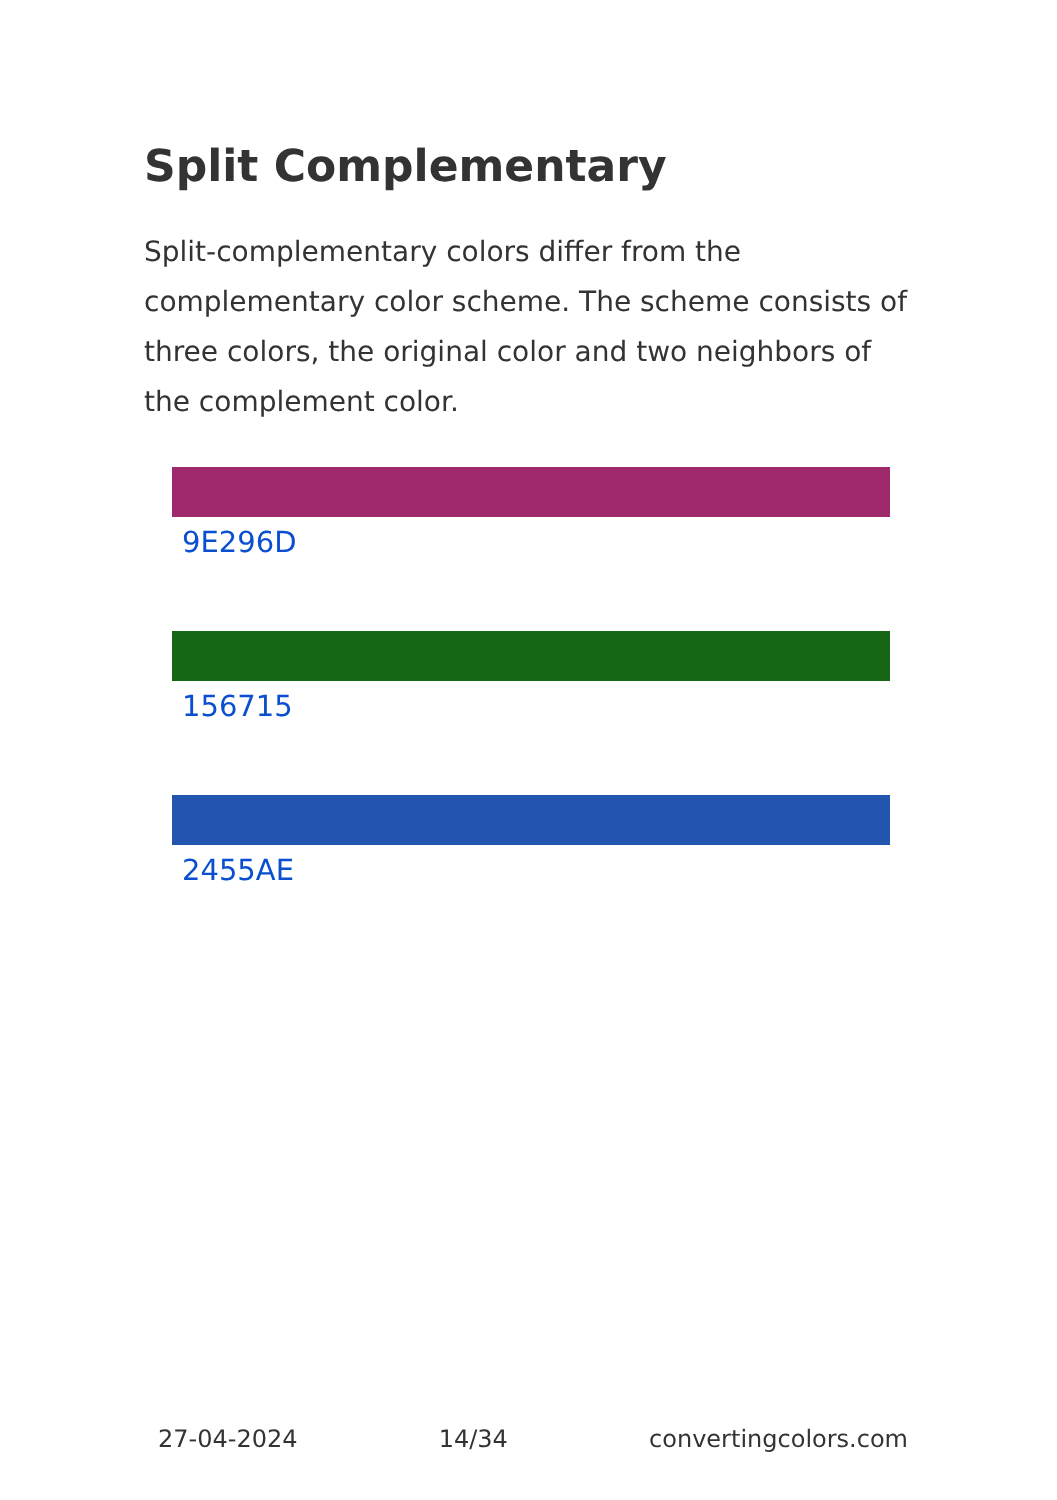Split Complementary
Split-complementary colors differ from the complementary color scheme. The scheme consists of three colors, the original color and two neighbors of the complement color.
9E296D
156715
2455AE
27-04-2024 14/34 convertingcolors.com